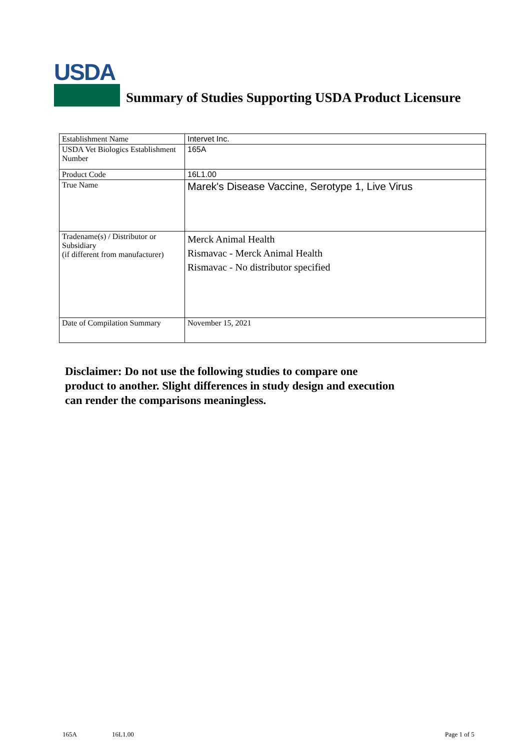USDA
Summary of Studies Supporting USDA Product Licensure
| Establishment Name | Intervet Inc. |
| USDA Vet Biologics Establishment Number | 165A |
| Product Code | 16L1.00 |
| True Name | Marek's Disease Vaccine, Serotype 1, Live Virus |
| Tradename(s) / Distributor or Subsidiary (if different from manufacturer) | Merck Animal Health Rismavac - Merck Animal Health Rismavac - No distributor specified |
| Date of Compilation Summary | November 15, 2021 |
Disclaimer: Do not use the following studies to compare one
product to another. Slight differences in study design and execution
can render the comparisons meaningless.
165A 16L1.00 Page 1 of 5